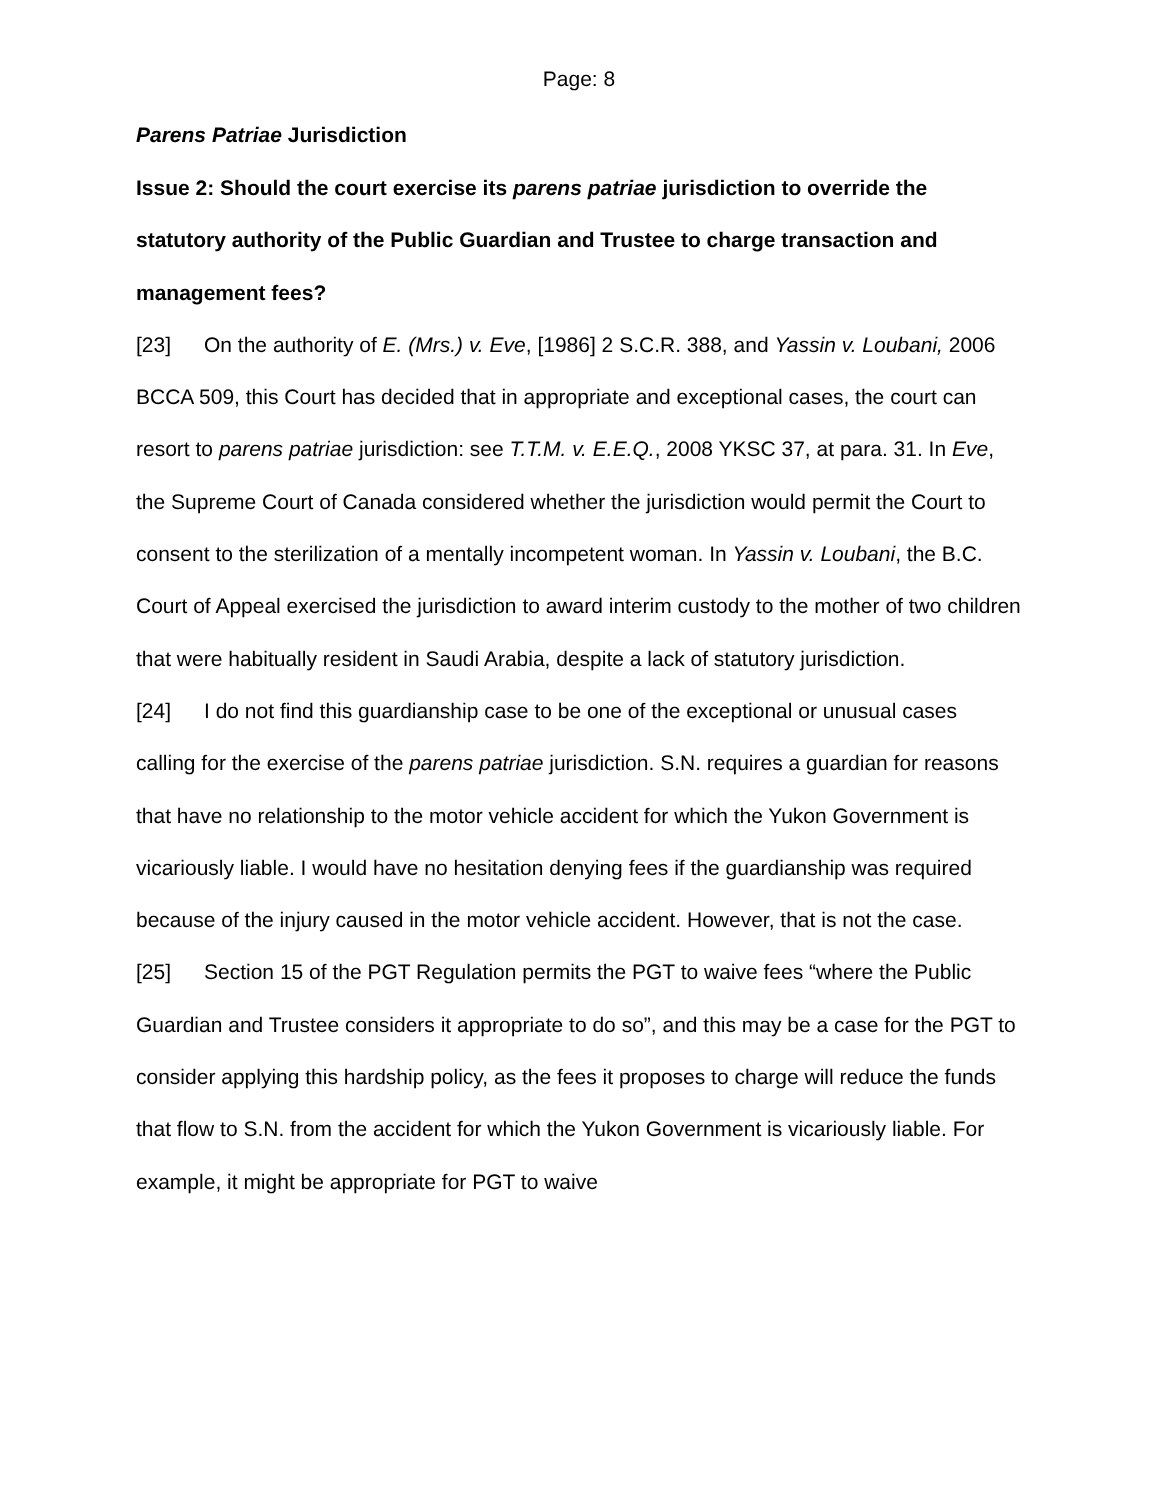Page: 8
Parens Patriae Jurisdiction
Issue 2: Should the court exercise its parens patriae jurisdiction to override the statutory authority of the Public Guardian and Trustee to charge transaction and management fees?
[23] On the authority of E. (Mrs.) v. Eve, [1986] 2 S.C.R. 388, and Yassin v. Loubani, 2006 BCCA 509, this Court has decided that in appropriate and exceptional cases, the court can resort to parens patriae jurisdiction: see T.T.M. v. E.E.Q., 2008 YKSC 37, at para. 31. In Eve, the Supreme Court of Canada considered whether the jurisdiction would permit the Court to consent to the sterilization of a mentally incompetent woman. In Yassin v. Loubani, the B.C. Court of Appeal exercised the jurisdiction to award interim custody to the mother of two children that were habitually resident in Saudi Arabia, despite a lack of statutory jurisdiction.
[24] I do not find this guardianship case to be one of the exceptional or unusual cases calling for the exercise of the parens patriae jurisdiction. S.N. requires a guardian for reasons that have no relationship to the motor vehicle accident for which the Yukon Government is vicariously liable. I would have no hesitation denying fees if the guardianship was required because of the injury caused in the motor vehicle accident. However, that is not the case.
[25] Section 15 of the PGT Regulation permits the PGT to waive fees “where the Public Guardian and Trustee considers it appropriate to do so”, and this may be a case for the PGT to consider applying this hardship policy, as the fees it proposes to charge will reduce the funds that flow to S.N. from the accident for which the Yukon Government is vicariously liable. For example, it might be appropriate for PGT to waive